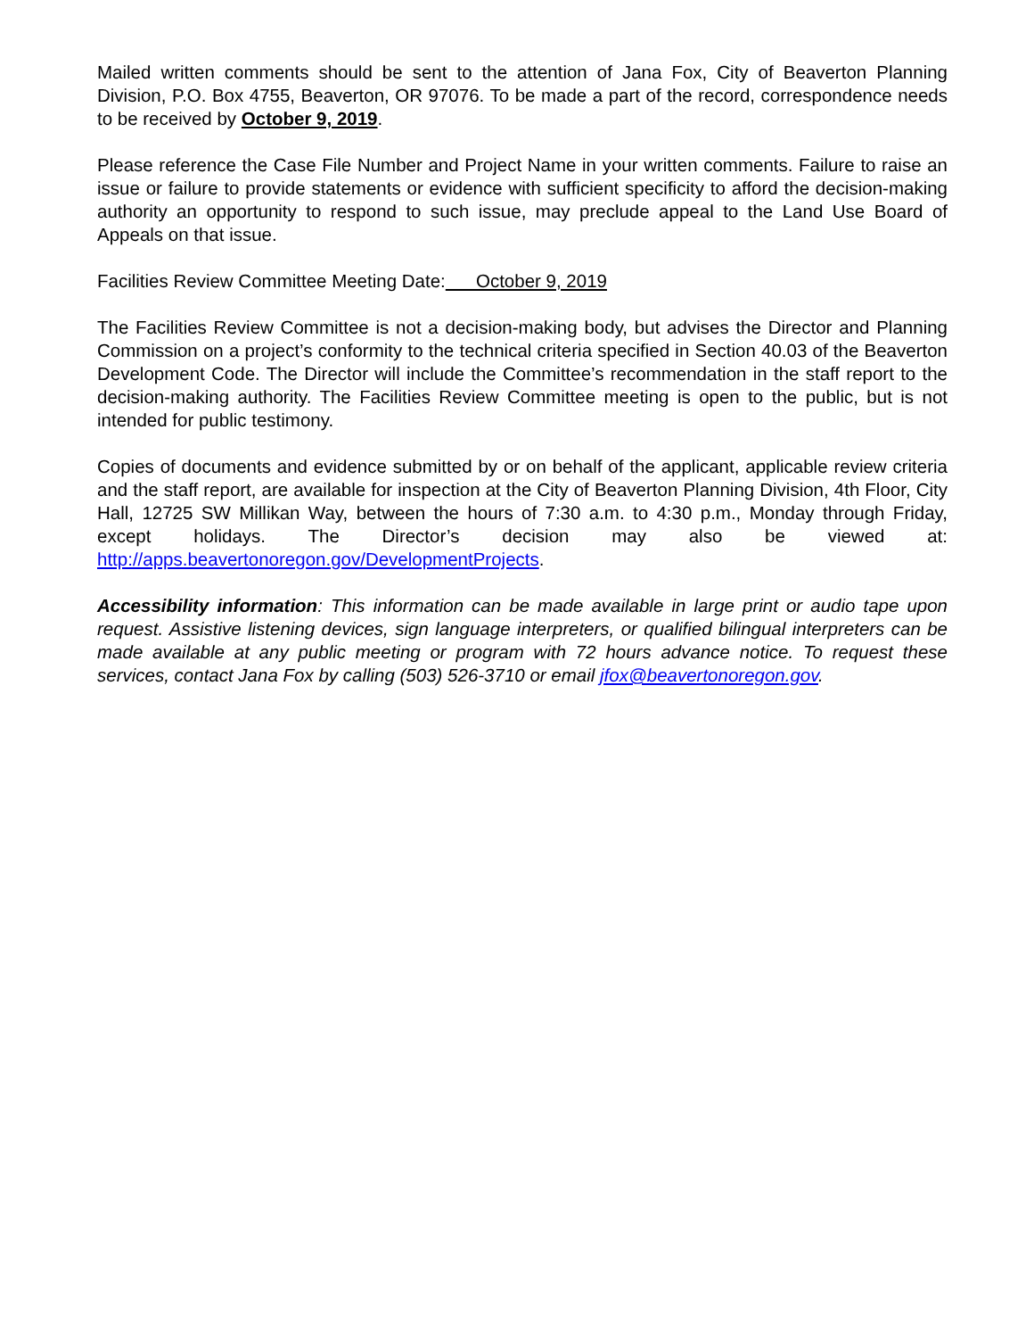Mailed written comments should be sent to the attention of Jana Fox, City of Beaverton Planning Division, P.O. Box 4755, Beaverton, OR 97076. To be made a part of the record, correspondence needs to be received by October 9, 2019.
Please reference the Case File Number and Project Name in your written comments. Failure to raise an issue or failure to provide statements or evidence with sufficient specificity to afford the decision-making authority an opportunity to respond to such issue, may preclude appeal to the Land Use Board of Appeals on that issue.
Facilities Review Committee Meeting Date: October 9, 2019
The Facilities Review Committee is not a decision-making body, but advises the Director and Planning Commission on a project’s conformity to the technical criteria specified in Section 40.03 of the Beaverton Development Code. The Director will include the Committee’s recommendation in the staff report to the decision-making authority. The Facilities Review Committee meeting is open to the public, but is not intended for public testimony.
Copies of documents and evidence submitted by or on behalf of the applicant, applicable review criteria and the staff report, are available for inspection at the City of Beaverton Planning Division, 4th Floor, City Hall, 12725 SW Millikan Way, between the hours of 7:30 a.m. to 4:30 p.m., Monday through Friday, except holidays. The Director’s decision may also be viewed at: http://apps.beavertonoregon.gov/DevelopmentProjects.
Accessibility information: This information can be made available in large print or audio tape upon request. Assistive listening devices, sign language interpreters, or qualified bilingual interpreters can be made available at any public meeting or program with 72 hours advance notice. To request these services, contact Jana Fox by calling (503) 526-3710 or email jfox@beavertonoregon.gov.